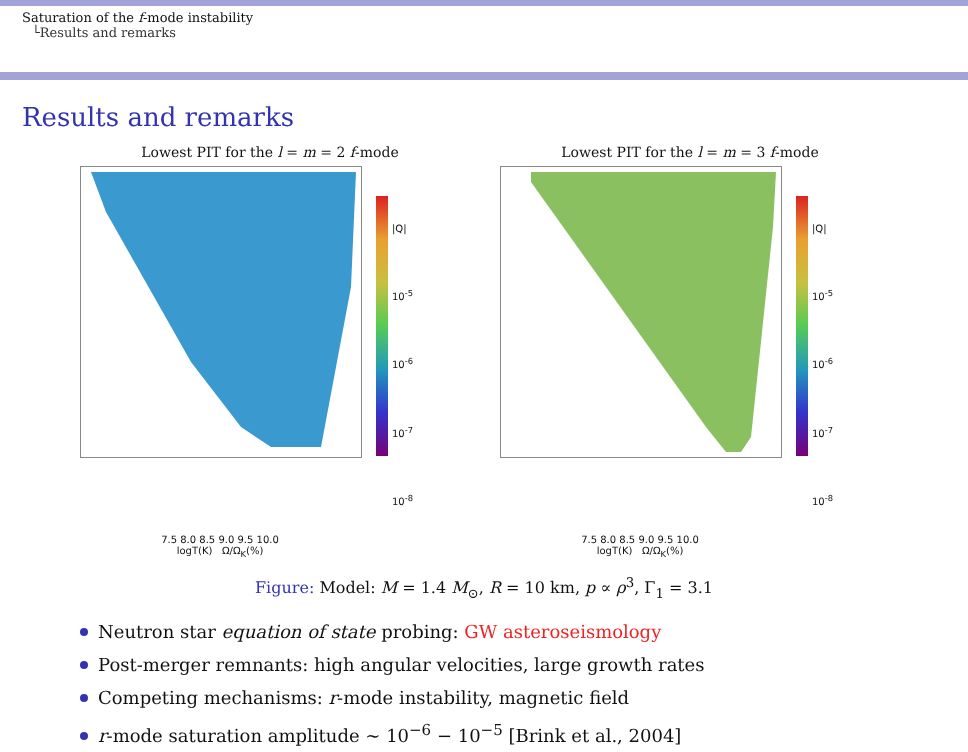Saturation of the f-mode instability
└Results and remarks
Results and remarks
Lowest PIT for the l = m = 2 f-mode
|Q|
10<sup>-5</sup>
10<sup>-6</sup>
10<sup>-7</sup>
10<sup>-8</sup>
7.5 8.0 8.5 9.0 9.5 10.0
logT(K) Ω/Ω<sub>K</sub>(%)
Lowest PIT for the l = m = 3 f-mode
|Q|
10<sup>-5</sup>
10<sup>-6</sup>
10<sup>-7</sup>
10<sup>-8</sup>
7.5 8.0 8.5 9.0 9.5 10.0
logT(K) Ω/Ω<sub>K</sub>(%)
Figure: Model: M = 1.4 M<sub>⊙</sub>, R = 10 km, p ∝ ρ<sup>3</sup>, Γ<sub>1</sub> = 3.1
Neutron star equation of state probing: GW asteroseismology
Post-merger remnants: high angular velocities, large growth rates
Competing mechanisms: r-mode instability, magnetic field
r-mode saturation amplitude ∼ 10<sup>−6</sup> − 10<sup>−5</sup> [Brink et al., 2004]